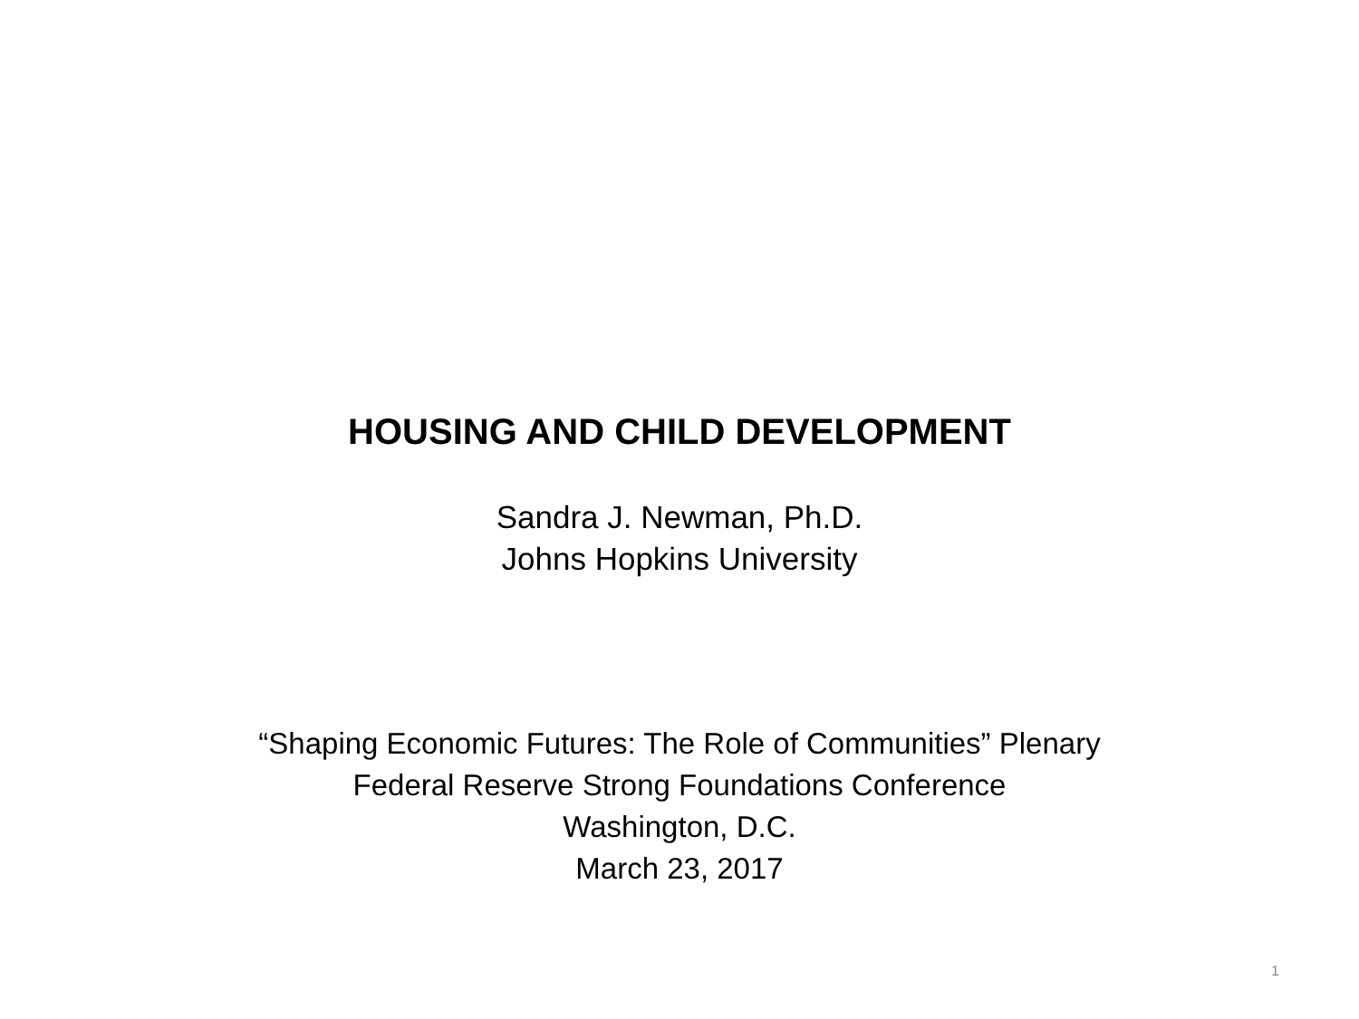HOUSING AND CHILD DEVELOPMENT
Sandra J. Newman, Ph.D.
Johns Hopkins University
“Shaping Economic Futures: The Role of Communities” Plenary
Federal Reserve Strong Foundations Conference
Washington, D.C.
March 23, 2017
1